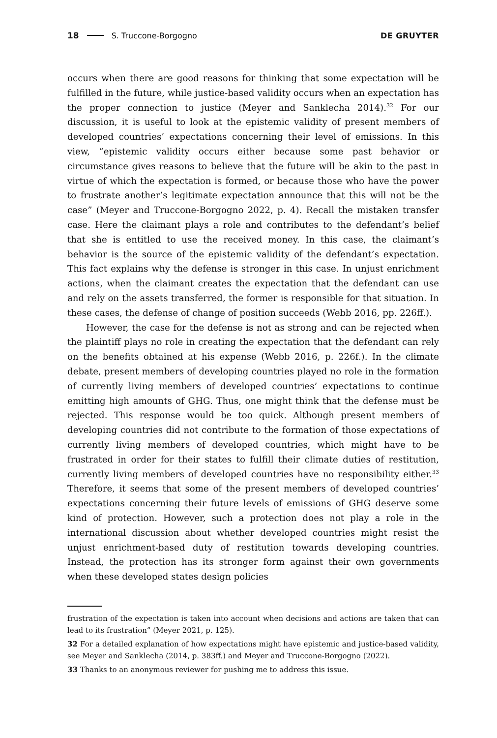18 S. Truccone-Borgogno DE GRUYTER
occurs when there are good reasons for thinking that some expectation will be fulfilled in the future, while justice-based validity occurs when an expectation has the proper connection to justice (Meyer and Sanklecha 2014).<sup>32</sup> For our discussion, it is useful to look at the epistemic validity of present members of developed countries’ expectations concerning their level of emissions. In this view, “epistemic validity occurs either because some past behavior or circumstance gives reasons to believe that the future will be akin to the past in virtue of which the expectation is formed, or because those who have the power to frustrate another’s legitimate expectation announce that this will not be the case” (Meyer and Truccone-Borgogno 2022, p. 4). Recall the mistaken transfer case. Here the claimant plays a role and contributes to the defendant’s belief that she is entitled to use the received money. In this case, the claimant’s behavior is the source of the epistemic validity of the defendant’s expectation. This fact explains why the defense is stronger in this case. In unjust enrichment actions, when the claimant creates the expectation that the defendant can use and rely on the assets transferred, the former is responsible for that situation. In these cases, the defense of change of position succeeds (Webb 2016, pp. 226ff.).
However, the case for the defense is not as strong and can be rejected when the plaintiff plays no role in creating the expectation that the defendant can rely on the benefits obtained at his expense (Webb 2016, p. 226f.). In the climate debate, present members of developing countries played no role in the formation of currently living members of developed countries’ expectations to continue emitting high amounts of GHG. Thus, one might think that the defense must be rejected. This response would be too quick. Although present members of developing countries did not contribute to the formation of those expectations of currently living members of developed countries, which might have to be frustrated in order for their states to fulfill their climate duties of restitution, currently living members of developed countries have no responsibility either.<sup>33</sup> Therefore, it seems that some of the present members of developed countries’ expectations concerning their future levels of emissions of GHG deserve some kind of protection. However, such a protection does not play a role in the international discussion about whether developed countries might resist the unjust enrichment-based duty of restitution towards developing countries. Instead, the protection has its stronger form against their own governments when these developed states design policies
frustration of the expectation is taken into account when decisions and actions are taken that can lead to its frustration” (Meyer 2021, p. 125).
32 For a detailed explanation of how expectations might have epistemic and justice-based validity, see Meyer and Sanklecha (2014, p. 383ff.) and Meyer and Truccone-Borgogno (2022).
33 Thanks to an anonymous reviewer for pushing me to address this issue.